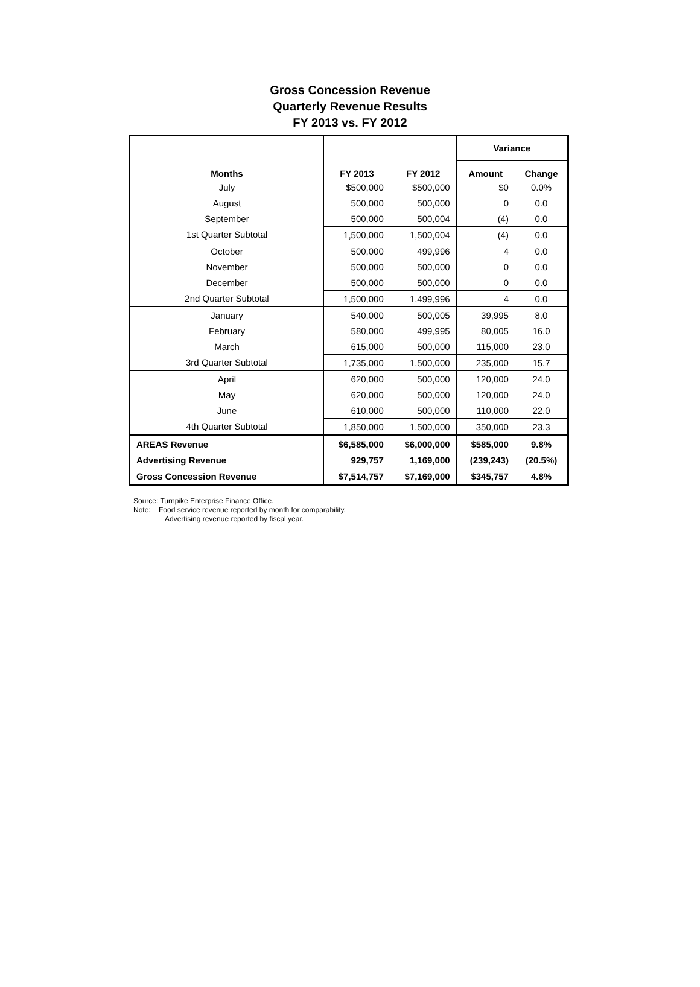Gross Concession Revenue
Quarterly Revenue Results
FY 2013 vs. FY 2012
| Months | FY 2013 | FY 2012 | Variance | |
| --- | --- | --- | --- | --- |
| | | | Amount | Change |
| July | $500,000 | $500,000 | $0 | 0.0% |
| August | 500,000 | 500,000 | 0 | 0.0 |
| September | 500,000 | 500,004 | (4) | 0.0 |
| 1st Quarter Subtotal | 1,500,000 | 1,500,004 | (4) | 0.0 |
| October | 500,000 | 499,996 | 4 | 0.0 |
| November | 500,000 | 500,000 | 0 | 0.0 |
| December | 500,000 | 500,000 | 0 | 0.0 |
| 2nd Quarter Subtotal | 1,500,000 | 1,499,996 | 4 | 0.0 |
| January | 540,000 | 500,005 | 39,995 | 8.0 |
| February | 580,000 | 499,995 | 80,005 | 16.0 |
| March | 615,000 | 500,000 | 115,000 | 23.0 |
| 3rd Quarter Subtotal | 1,735,000 | 1,500,000 | 235,000 | 15.7 |
| April | 620,000 | 500,000 | 120,000 | 24.0 |
| May | 620,000 | 500,000 | 120,000 | 24.0 |
| June | 610,000 | 500,000 | 110,000 | 22.0 |
| 4th Quarter Subtotal | 1,850,000 | 1,500,000 | 350,000 | 23.3 |
| AREAS Revenue | $6,585,000 | $6,000,000 | $585,000 | 9.8% |
| Advertising Revenue | 929,757 | 1,169,000 | (239,243) | (20.5%) |
| Gross Concession Revenue | $7,514,757 | $7,169,000 | $345,757 | 4.8% |
Source: Turnpike Enterprise Finance Office.
Note: Food service revenue reported by month for comparability.
Advertising revenue reported by fiscal year.